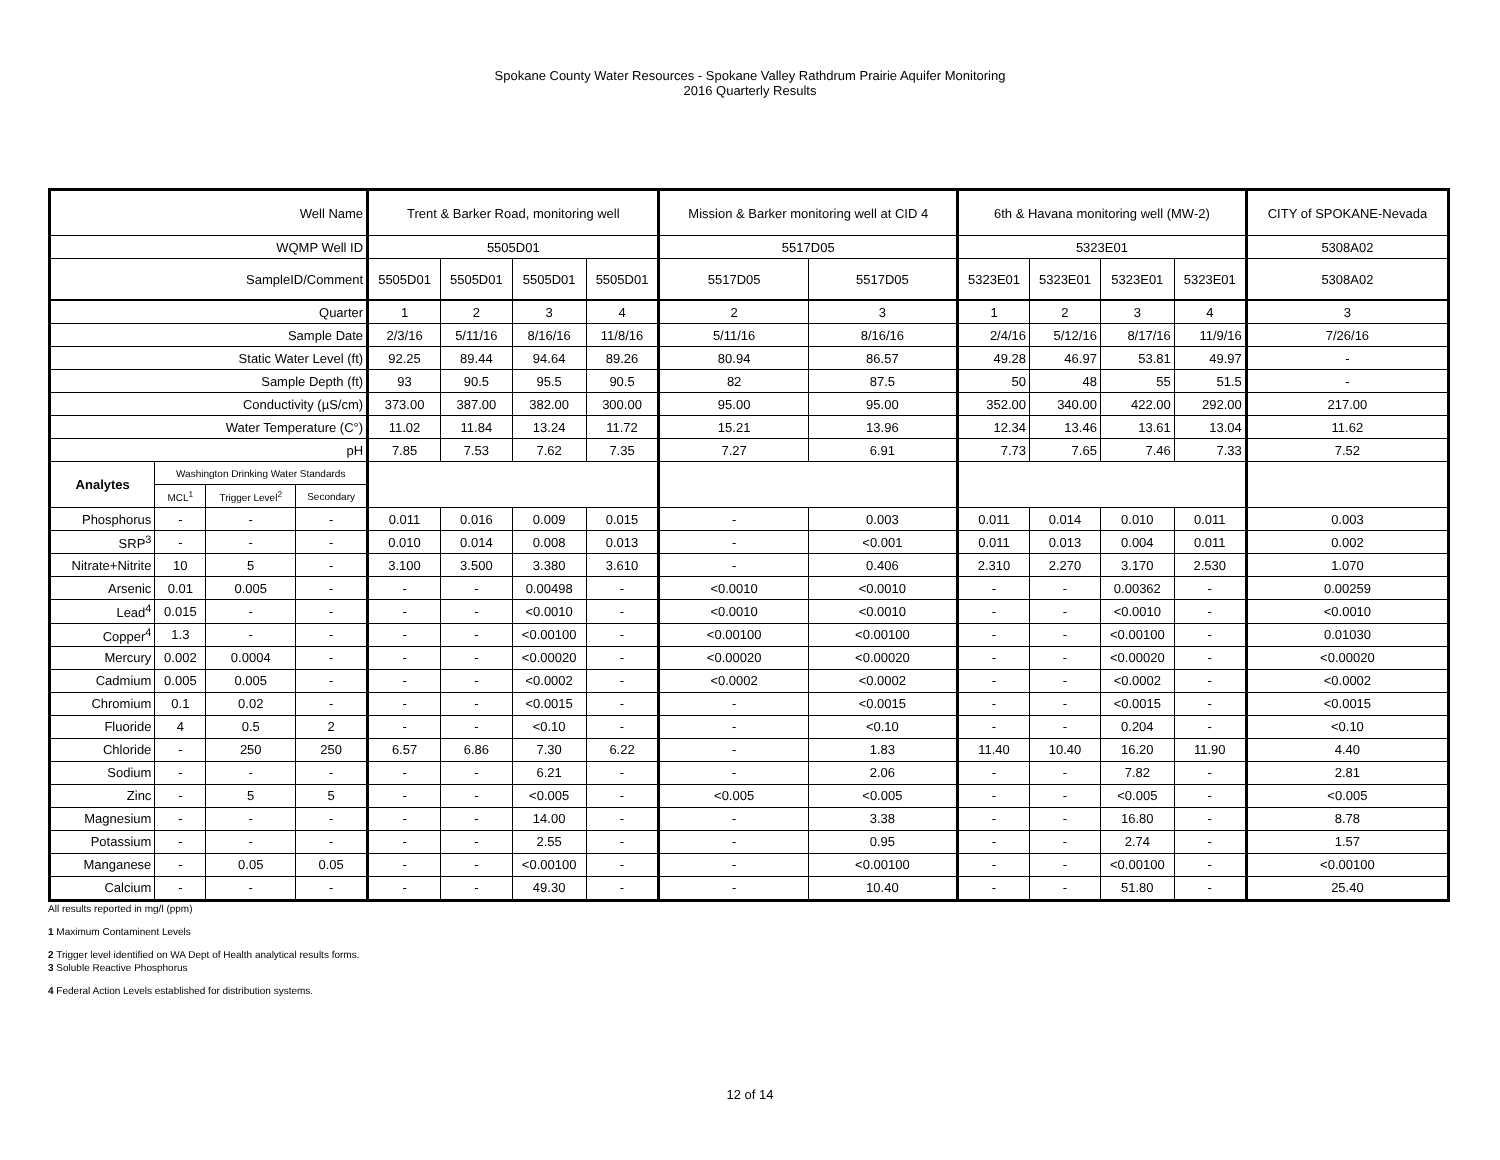Spokane County Water Resources - Spokane Valley Rathdrum Prairie Aquifer Monitoring
2016 Quarterly Results
| Well Name | | | | Trent & Barker Road, monitoring well | | | | Mission & Barker monitoring well at CID 4 | | 6th & Havana monitoring well (MW-2) | | | | CITY of SPOKANE-Nevada |
| WQMP Well ID | | | | 5505D01 | | | | 5517D05 | | 5323E01 | | | | 5308A02 |
| SampleID/Comment | | | | 5505D01 | 5505D01 | 5505D01 | 5505D01 | 5517D05 | 5517D05 | 5323E01 | 5323E01 | 5323E01 | 5323E01 | 5308A02 |
| Quarter | | | | 1 | 2 | 3 | 4 | 2 | 3 | 1 | 2 | 3 | 4 | 3 |
| Sample Date | | | | 2/3/16 | 5/11/16 | 8/16/16 | 11/8/16 | 5/11/16 | 8/16/16 | 2/4/16 | 5/12/16 | 8/17/16 | 11/9/16 | 7/26/16 |
| Static Water Level (ft) | | | | 92.25 | 89.44 | 94.64 | 89.26 | 80.94 | 86.57 | 49.28 | 46.97 | 53.81 | 49.97 | - |
| Sample Depth (ft) | | | | 93 | 90.5 | 95.5 | 90.5 | 82 | 87.5 | 50 | 48 | 55 | 51.5 | - |
| Conductivity (µS/cm) | | | | 373.00 | 387.00 | 382.00 | 300.00 | 95.00 | 95.00 | 352.00 | 340.00 | 422.00 | 292.00 | 217.00 |
| Water Temperature (C°) | | | | 11.02 | 11.84 | 13.24 | 11.72 | 15.21 | 13.96 | 12.34 | 13.46 | 13.61 | 13.04 | 11.62 |
| pH | | | | 7.85 | 7.53 | 7.62 | 7.35 | 7.27 | 6.91 | 7.73 | 7.65 | 7.46 | 7.33 | 7.52 |
| Analytes | Washington Drinking Water Standards | | | | | | | | | | | | | |
| | MCL<sup>1</sup> | Trigger Level<sup>2</sup> | Secondary | | | | | | | | | | | |
| Phosphorus | - | - | - | 0.011 | 0.016 | 0.009 | 0.015 | - | 0.003 | 0.011 | 0.014 | 0.010 | 0.011 | 0.003 |
| SRP<sup>3</sup> | - | - | - | 0.010 | 0.014 | 0.008 | 0.013 | - | <0.001 | 0.011 | 0.013 | 0.004 | 0.011 | 0.002 |
| Nitrate+Nitrite | 10 | 5 | - | 3.100 | 3.500 | 3.380 | 3.610 | - | 0.406 | 2.310 | 2.270 | 3.170 | 2.530 | 1.070 |
| Arsenic | 0.01 | 0.005 | - | - | - | 0.00498 | - | <0.0010 | <0.0010 | - | - | 0.00362 | - | 0.00259 |
| Lead<sup>4</sup> | 0.015 | - | - | - | - | <0.0010 | - | <0.0010 | <0.0010 | - | - | <0.0010 | - | <0.0010 |
| Copper<sup>4</sup> | 1.3 | - | - | - | - | <0.00100 | - | <0.00100 | <0.00100 | - | - | <0.00100 | - | 0.01030 |
| Mercury | 0.002 | 0.0004 | - | - | - | <0.00020 | - | <0.00020 | <0.00020 | - | - | <0.00020 | - | <0.00020 |
| Cadmium | 0.005 | 0.005 | - | - | - | <0.0002 | - | <0.0002 | <0.0002 | - | - | <0.0002 | - | <0.0002 |
| Chromium | 0.1 | 0.02 | - | - | - | <0.0015 | - | - | <0.0015 | - | - | <0.0015 | - | <0.0015 |
| Fluoride | 4 | 0.5 | 2 | - | - | <0.10 | - | - | <0.10 | - | - | 0.204 | - | <0.10 |
| Chloride | - | 250 | 250 | 6.57 | 6.86 | 7.30 | 6.22 | - | 1.83 | 11.40 | 10.40 | 16.20 | 11.90 | 4.40 |
| Sodium | - | - | - | - | - | 6.21 | - | - | 2.06 | - | - | 7.82 | - | 2.81 |
| Zinc | - | 5 | 5 | - | - | <0.005 | - | <0.005 | <0.005 | - | - | <0.005 | - | <0.005 |
| Magnesium | - | - | - | - | - | 14.00 | - | - | 3.38 | - | - | 16.80 | - | 8.78 |
| Potassium | - | - | - | - | - | 2.55 | - | - | 0.95 | - | - | 2.74 | - | 1.57 |
| Manganese | - | 0.05 | 0.05 | - | - | <0.00100 | - | - | <0.00100 | - | - | <0.00100 | - | <0.00100 |
| Calcium | - | - | - | - | - | 49.30 | - | - | 10.40 | - | - | 51.80 | - | 25.40 |
All results reported in mg/l (ppm)
1 Maximum Contaminent Levels
2 Trigger level identified on WA Dept of Health analytical results forms.
3 Soluble Reactive Phosphorus
4 Federal Action Levels established for distribution systems.
12 of 14